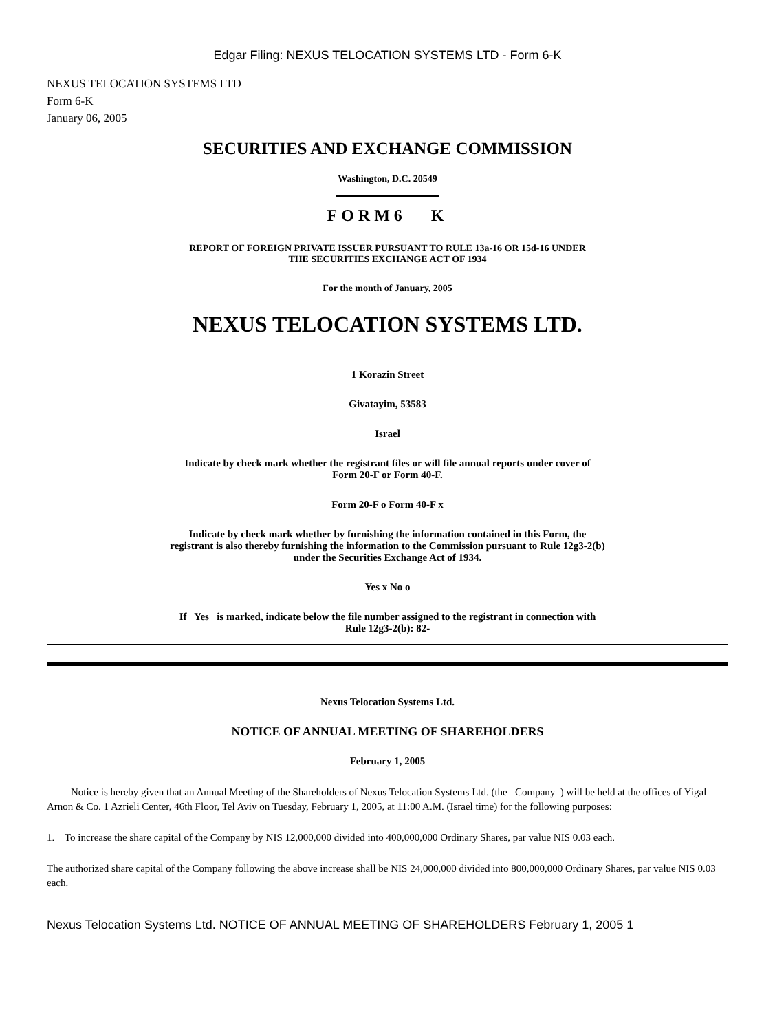Edgar Filing: NEXUS TELOCATION SYSTEMS LTD - Form 6-K
NEXUS TELOCATION SYSTEMS LTD
Form 6-K
January 06, 2005
SECURITIES AND EXCHANGE COMMISSION
Washington, D.C. 20549
FORM6 K
REPORT OF FOREIGN PRIVATE ISSUER PURSUANT TO RULE 13a-16 OR 15d-16 UNDER
THE SECURITIES EXCHANGE ACT OF 1934
For the month of January, 2005
NEXUS TELOCATION SYSTEMS LTD.
1 Korazin Street
Givatayim, 53583
Israel
Indicate by check mark whether the registrant files or will file annual reports under cover of
Form 20-F or Form 40-F.
Form 20-F o Form 40-F x
Indicate by check mark whether by furnishing the information contained in this Form, the
registrant is also thereby furnishing the information to the Commission pursuant to Rule 12g3-2(b)
under the Securities Exchange Act of 1934.
Yes x No o
If Yes is marked, indicate below the file number assigned to the registrant in connection with
Rule 12g3-2(b): 82-
Nexus Telocation Systems Ltd.
NOTICE OF ANNUAL MEETING OF SHAREHOLDERS
February 1, 2005
Notice is hereby given that an Annual Meeting of the Shareholders of Nexus Telocation Systems Ltd. (the Company ) will be held at the offices of Yigal Arnon & Co. 1 Azrieli Center, 46th Floor, Tel Aviv on Tuesday, February 1, 2005, at 11:00 A.M. (Israel time) for the following purposes:
1. To increase the share capital of the Company by NIS 12,000,000 divided into 400,000,000 Ordinary Shares, par value NIS 0.03 each.
The authorized share capital of the Company following the above increase shall be NIS 24,000,000 divided into 800,000,000 Ordinary Shares, par value NIS 0.03 each.
Nexus Telocation Systems Ltd. NOTICE OF ANNUAL MEETING OF SHAREHOLDERS February 1, 2005 1